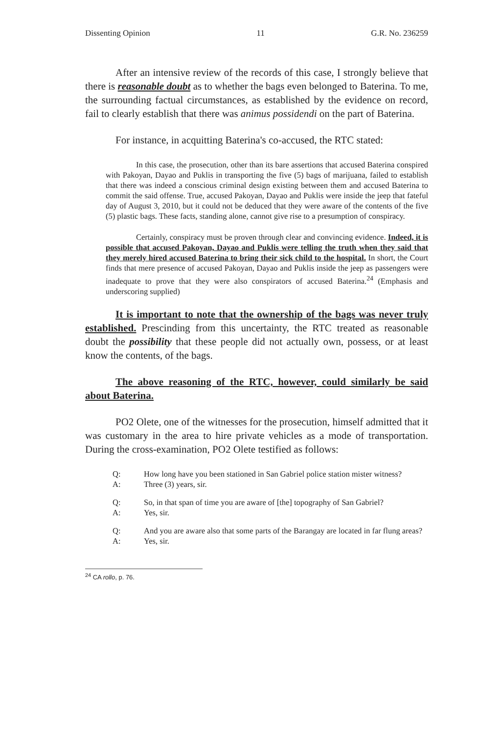Dissenting Opinion 11 G.R. No. 236259
After an intensive review of the records of this case, I strongly believe that there is reasonable doubt as to whether the bags even belonged to Baterina. To me, the surrounding factual circumstances, as established by the evidence on record, fail to clearly establish that there was animus possidendi on the part of Baterina.
For instance, in acquitting Baterina's co-accused, the RTC stated:
In this case, the prosecution, other than its bare assertions that accused Baterina conspired with Pakoyan, Dayao and Puklis in transporting the five (5) bags of marijuana, failed to establish that there was indeed a conscious criminal design existing between them and accused Baterina to commit the said offense. True, accused Pakoyan, Dayao and Puklis were inside the jeep that fateful day of August 3, 2010, but it could not be deduced that they were aware of the contents of the five (5) plastic bags. These facts, standing alone, cannot give rise to a presumption of conspiracy.
Certainly, conspiracy must be proven through clear and convincing evidence. Indeed, it is possible that accused Pakoyan, Dayao and Puklis were telling the truth when they said that they merely hired accused Baterina to bring their sick child to the hospital. In short, the Court finds that mere presence of accused Pakoyan, Dayao and Puklis inside the jeep as passengers were inadequate to prove that they were also conspirators of accused Baterina.<sup>24</sup> (Emphasis and underscoring supplied)
It is important to note that the ownership of the bags was never truly established. Prescinding from this uncertainty, the RTC treated as reasonable doubt the possibility that these people did not actually own, possess, or at least know the contents, of the bags.
The above reasoning of the RTC, however, could similarly be said about Baterina.
PO2 Olete, one of the witnesses for the prosecution, himself admitted that it was customary in the area to hire private vehicles as a mode of transportation. During the cross-examination, PO2 Olete testified as follows:
Q: How long have you been stationed in San Gabriel police station mister witness?
A: Three (3) years, sir.
Q: So, in that span of time you are aware of [the] topography of San Gabriel?
A: Yes, sir.
Q: And you are aware also that some parts of the Barangay are located in far flung areas?
A: Yes, sir.
<sup>24</sup> CA rollo, p. 76.